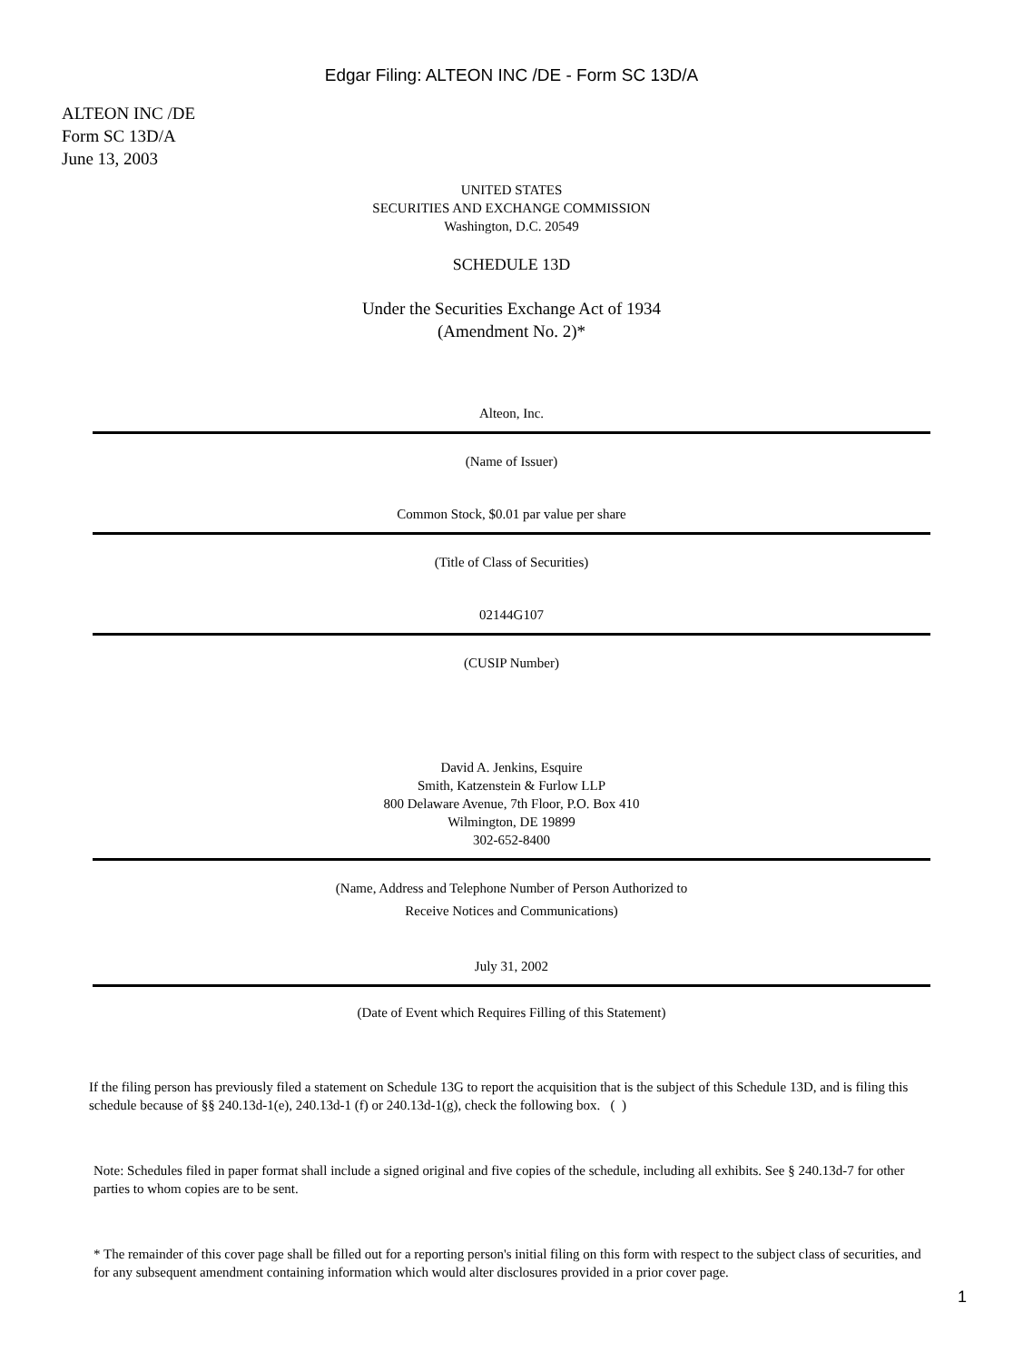Edgar Filing: ALTEON INC /DE - Form SC 13D/A
ALTEON INC /DE
Form SC 13D/A
June 13, 2003
UNITED STATES
SECURITIES AND EXCHANGE COMMISSION
Washington, D.C. 20549
SCHEDULE 13D
Under the Securities Exchange Act of 1934
(Amendment No. 2)*
Alteon, Inc.
(Name of Issuer)
Common Stock, $0.01 par value per share
(Title of Class of Securities)
02144G107
(CUSIP Number)
David A. Jenkins, Esquire
Smith, Katzenstein & Furlow LLP
800 Delaware Avenue, 7th Floor, P.O. Box 410
Wilmington, DE 19899
302-652-8400
(Name, Address and Telephone Number of Person Authorized to
Receive Notices and Communications)
July 31, 2002
(Date of Event which Requires Filling of this Statement)
If the filing person has previously filed a statement on Schedule 13G to report the acquisition that is the subject of this Schedule 13D, and is filing this schedule because of §§ 240.13d-1(e), 240.13d-1 (f) or 240.13d-1(g), check the following box. ( )
Note: Schedules filed in paper format shall include a signed original and five copies of the schedule, including all exhibits. See § 240.13d-7 for other parties to whom copies are to be sent.
* The remainder of this cover page shall be filled out for a reporting person's initial filing on this form with respect to the subject class of securities, and for any subsequent amendment containing information which would alter disclosures provided in a prior cover page.
1